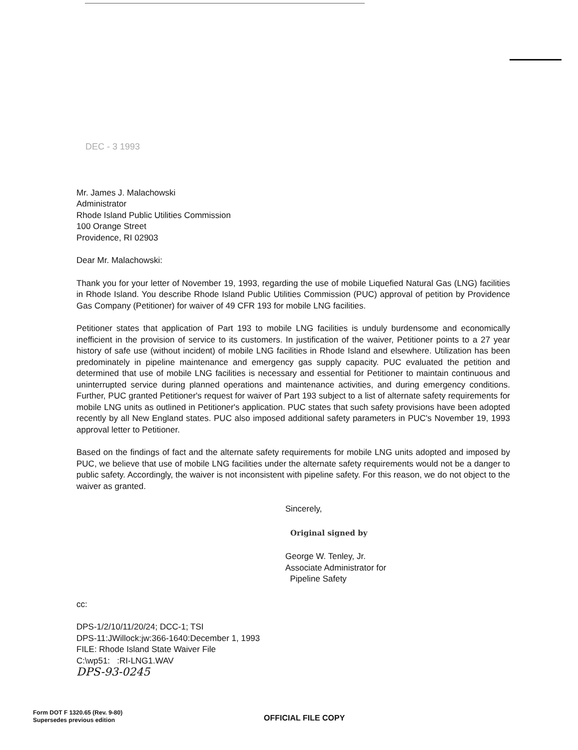DEC - 3 1993
Mr. James J. Malachowski
Administrator
Rhode Island Public Utilities Commission
100 Orange Street
Providence, RI 02903
Dear Mr. Malachowski:
Thank you for your letter of November 19, 1993, regarding the use of mobile Liquefied Natural Gas (LNG) facilities in Rhode Island. You describe Rhode Island Public Utilities Commission (PUC) approval of petition by Providence Gas Company (Petitioner) for waiver of 49 CFR 193 for mobile LNG facilities.
Petitioner states that application of Part 193 to mobile LNG facilities is unduly burdensome and economically inefficient in the provision of service to its customers. In justification of the waiver, Petitioner points to a 27 year history of safe use (without incident) of mobile LNG facilities in Rhode Island and elsewhere. Utilization has been predominately in pipeline maintenance and emergency gas supply capacity. PUC evaluated the petition and determined that use of mobile LNG facilities is necessary and essential for Petitioner to maintain continuous and uninterrupted service during planned operations and maintenance activities, and during emergency conditions. Further, PUC granted Petitioner's request for waiver of Part 193 subject to a list of alternate safety requirements for mobile LNG units as outlined in Petitioner's application. PUC states that such safety provisions have been adopted recently by all New England states. PUC also imposed additional safety parameters in PUC's November 19, 1993 approval letter to Petitioner.
Based on the findings of fact and the alternate safety requirements for mobile LNG units adopted and imposed by PUC, we believe that use of mobile LNG facilities under the alternate safety requirements would not be a danger to public safety. Accordingly, the waiver is not inconsistent with pipeline safety. For this reason, we do not object to the waiver as granted.
Sincerely,
Original signed by
George W. Tenley, Jr.
Associate Administrator for
Pipeline Safety
cc:
DPS-1/2/10/11/20/24; DCC-1; TSI
DPS-11:JWillock:jw:366-1640:December 1, 1993
FILE: Rhode Island State Waiver File
C:\wp51: :RI-LNG1.WAV
DPS-93-0245
Form DOT F 1320.65 (Rev. 9-80)
Supersedes previous edition
OFFICIAL FILE COPY